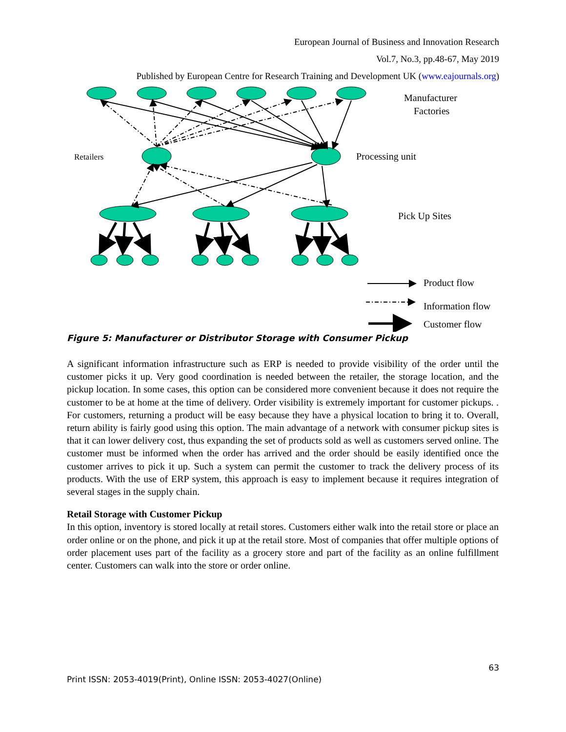European Journal of Business and Innovation Research
Vol.7, No.3, pp.48-67, May 2019
Published by European Centre for Research Training and Development UK (www.eajournals.org)
Manufacturer
Factories
Retailers
Processing unit
Pick Up Sites
Product flow
Information flow
Customer flow
Figure 5: Manufacturer or Distributor Storage with Consumer Pickup
A significant information infrastructure such as ERP is needed to provide visibility of the order until the customer picks it up. Very good coordination is needed between the retailer, the storage location, and the pickup location. In some cases, this option can be considered more convenient because it does not require the customer to be at home at the time of delivery. Order visibility is extremely important for customer pickups. . For customers, returning a product will be easy because they have a physical location to bring it to. Overall, return ability is fairly good using this option. The main advantage of a network with consumer pickup sites is that it can lower delivery cost, thus expanding the set of products sold as well as customers served online. The customer must be informed when the order has arrived and the order should be easily identified once the customer arrives to pick it up. Such a system can permit the customer to track the delivery process of its products. With the use of ERP system, this approach is easy to implement because it requires integration of several stages in the supply chain.
Retail Storage with Customer Pickup
In this option, inventory is stored locally at retail stores. Customers either walk into the retail store or place an order online or on the phone, and pick it up at the retail store. Most of companies that offer multiple options of order placement uses part of the facility as a grocery store and part of the facility as an online fulfillment center. Customers can walk into the store or order online.
63
Print ISSN: 2053-4019(Print), Online ISSN: 2053-4027(Online)